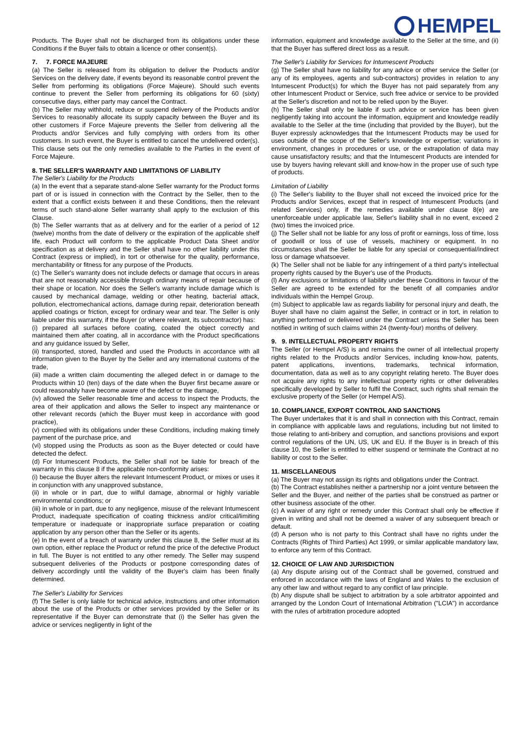HEMPEL
Products. The Buyer shall not be discharged from its obligations under these Conditions if the Buyer fails to obtain a licence or other consent(s).
7. 7. FORCE MAJEURE
(a) The Seller is released from its obligation to deliver the Products and/or Services on the delivery date, if events beyond its reasonable control prevent the Seller from performing its obligations (Force Majeure). Should such events continue to prevent the Seller from performing its obligations for 60 (sixty) consecutive days, either party may cancel the Contract.
(b) The Seller may withhold, reduce or suspend delivery of the Products and/or Services to reasonably allocate its supply capacity between the Buyer and its other customers if Force Majeure prevents the Seller from delivering all the Products and/or Services and fully complying with orders from its other customers. In such event, the Buyer is entitled to cancel the undelivered order(s). This clause sets out the only remedies available to the Parties in the event of Force Majeure.
8. THE SELLER'S WARRANTY AND LIMITATIONS OF LIABILITY
The Seller's Liability for the Products
(a) In the event that a separate stand-alone Seller warranty for the Product forms part of or is issued in connection with the Contract by the Seller, then to the extent that a conflict exists between it and these Conditions, then the relevant terms of such stand-alone Seller warranty shall apply to the exclusion of this Clause.
(b) The Seller warrants that as at delivery and for the earlier of a period of 12 (twelve) months from the date of delivery or the expiration of the applicable shelf life, each Product will conform to the applicable Product Data Sheet and/or specification as at delivery and the Seller shall have no other liability under this Contract (express or implied), in tort or otherwise for the quality, performance, merchantability or fitness for any purpose of the Products.
(c) The Seller's warranty does not include defects or damage that occurs in areas that are not reasonably accessible through ordinary means of repair because of their shape or location. Nor does the Seller's warranty include damage which is caused by mechanical damage, welding or other heating, bacterial attack, pollution, electromechanical actions, damage during repair, deterioration beneath applied coatings or friction, except for ordinary wear and tear. The Seller is only liable under this warranty, if the Buyer (or where relevant, its subcontractor) has:
(i) prepared all surfaces before coating, coated the object correctly and maintained them after coating, all in accordance with the Product specifications and any guidance issued by Seller,
(ii) transported, stored, handled and used the Products in accordance with all information given to the Buyer by the Seller and any international customs of the trade,
(iii) made a written claim documenting the alleged defect in or damage to the Products within 10 (ten) days of the date when the Buyer first became aware or could reasonably have become aware of the defect or the damage,
(iv) allowed the Seller reasonable time and access to inspect the Products, the area of their application and allows the Seller to inspect any maintenance or other relevant records (which the Buyer must keep in accordance with good practice),
(v) complied with its obligations under these Conditions, including making timely payment of the purchase price, and
(vi) stopped using the Products as soon as the Buyer detected or could have detected the defect.
(d) For Intumescent Products, the Seller shall not be liable for breach of the warranty in this clause 8 if the applicable non-conformity arises:
(i) because the Buyer alters the relevant Intumescent Product, or mixes or uses it in conjunction with any unapproved substance,
(ii) in whole or in part, due to wilful damage, abnormal or highly variable environmental conditions; or
(iii) in whole or in part, due to any negligence, misuse of the relevant Intumescent Product, inadequate specification of coating thickness and/or critical/limiting temperature or inadequate or inappropriate surface preparation or coating application by any person other than the Seller or its agents.
(e) In the event of a breach of warranty under this clause 8, the Seller must at its own option, either replace the Product or refund the price of the defective Product in full. The Buyer is not entitled to any other remedy. The Seller may suspend subsequent deliveries of the Products or postpone corresponding dates of delivery accordingly until the validity of the Buyer's claim has been finally determined.
The Seller's Liability for Services
(f) The Seller is only liable for technical advice, instructions and other information about the use of the Products or other services provided by the Seller or its representative if the Buyer can demonstrate that (i) the Seller has given the advice or services negligently in light of the
information, equipment and knowledge available to the Seller at the time, and (ii) that the Buyer has suffered direct loss as a result.
The Seller's Liability for Services for Intumescent Products
(g) The Seller shall have no liability for any advice or other service the Seller (or any of its employees, agents and sub-contractors) provides in relation to any Intumescent Product(s) for which the Buyer has not paid separately from any other Intumescent Product or Service, such free advice or service to be provided at the Seller's discretion and not to be relied upon by the Buyer.
(h) The Seller shall only be liable if such advice or service has been given negligently taking into account the information, equipment and knowledge readily available to the Seller at the time (including that provided by the Buyer), but the Buyer expressly acknowledges that the Intumescent Products may be used for uses outside of the scope of the Seller's knowledge or expertise; variations in environment, changes in procedures or use, or the extrapolation of data may cause unsatisfactory results; and that the Intumescent Products are intended for use by buyers having relevant skill and know-how in the proper use of such type of products.
Limitation of Liability
(i) The Seller's liability to the Buyer shall not exceed the invoiced price for the Products and/or Services, except that in respect of Intumescent Products (and related Services) only, if the remedies available under clause 8(e) are unenforceable under applicable law, Seller's liability shall in no event, exceed 2 (two) times the invoiced price.
(j) The Seller shall not be liable for any loss of profit or earnings, loss of time, loss of goodwill or loss of use of vessels, machinery or equipment. In no circumstances shall the Seller be liable for any special or consequential/indirect loss or damage whatsoever.
(k) The Seller shall not be liable for any infringement of a third party's intellectual property rights caused by the Buyer's use of the Products.
(l) Any exclusions or limitations of liability under these Conditions in favour of the Seller are agreed to be extended for the benefit of all companies and/or individuals within the Hempel Group.
(m) Subject to applicable law as regards liability for personal injury and death, the Buyer shall have no claim against the Seller, in contract or in tort, in relation to anything performed or delivered under the Contract unless the Seller has been notified in writing of such claims within 24 (twenty-four) months of delivery.
9. 9. INTELLECTUAL PROPERTY RIGHTS
The Seller (or Hempel A/S) is and remains the owner of all intellectual property rights related to the Products and/or Services, including know-how, patents, patent applications, inventions, trademarks, technical information, documentation, data as well as to any copyright relating hereto. The Buyer does not acquire any rights to any intellectual property rights or other deliverables specifically developed by Seller to fulfil the Contract, such rights shall remain the exclusive property of the Seller (or Hempel A/S).
10. COMPLIANCE, EXPORT CONTROL AND SANCTIONS
The Buyer undertakes that it is and shall in connection with this Contract, remain in compliance with applicable laws and regulations, including but not limited to those relating to anti-bribery and corruption, and sanctions provisions and export control regulations of the UN, US, UK and EU. If the Buyer is in breach of this clause 10, the Seller is entitled to either suspend or terminate the Contract at no liability or cost to the Seller.
11. MISCELLANEOUS
(a) The Buyer may not assign its rights and obligations under the Contract.
(b) The Contract establishes neither a partnership nor a joint venture between the Seller and the Buyer, and neither of the parties shall be construed as partner or other business associate of the other.
(c) A waiver of any right or remedy under this Contract shall only be effective if given in writing and shall not be deemed a waiver of any subsequent breach or default.
(d) A person who is not party to this Contract shall have no rights under the Contracts (Rights of Third Parties) Act 1999, or similar applicable mandatory law, to enforce any term of this Contract.
12. CHOICE OF LAW AND JURISDICTION
(a) Any dispute arising out of the Contract shall be governed, construed and enforced in accordance with the laws of England and Wales to the exclusion of any other law and without regard to any conflict of law principle.
(b) Any dispute shall be subject to arbitration by a sole arbitrator appointed and arranged by the London Court of International Arbitration ("LCIA") in accordance with the rules of arbitration procedure adopted